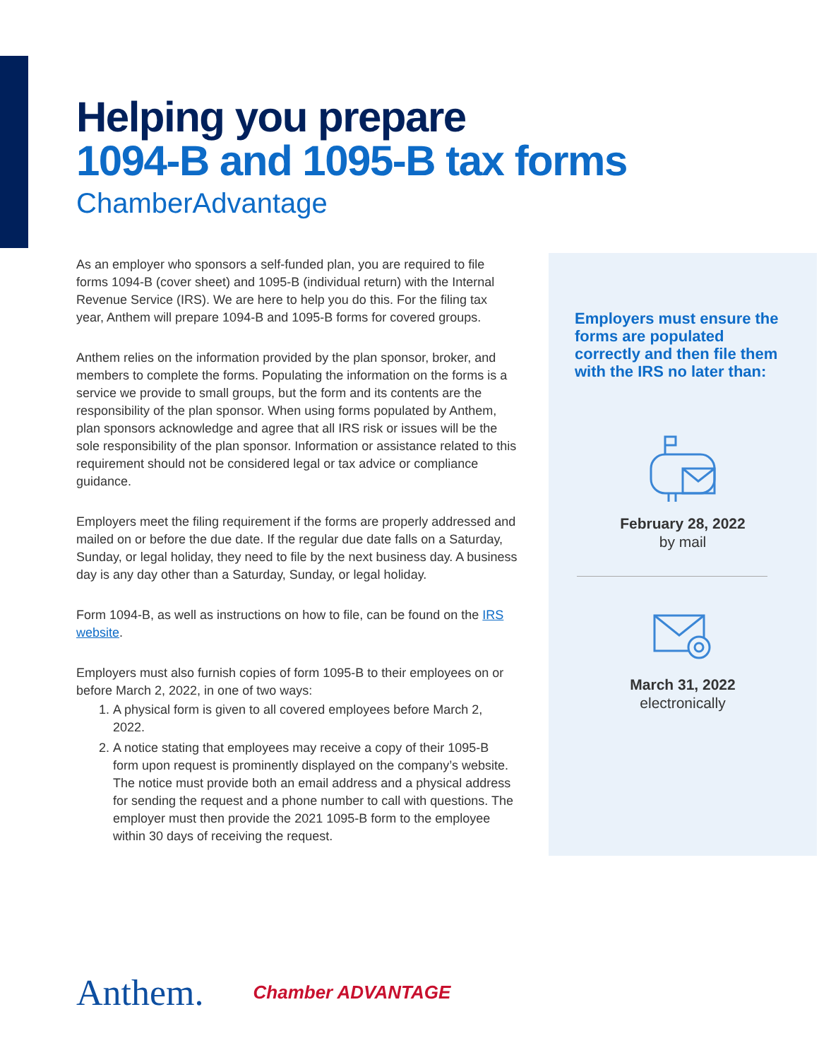Helping you prepare
1094-B and 1095-B tax forms
ChamberAdvantage
As an employer who sponsors a self-funded plan, you are required to file forms 1094-B (cover sheet) and 1095-B (individual return) with the Internal Revenue Service (IRS). We are here to help you do this. For the filing tax year, Anthem will prepare 1094-B and 1095-B forms for covered groups.
Anthem relies on the information provided by the plan sponsor, broker, and members to complete the forms. Populating the information on the forms is a service we provide to small groups, but the form and its contents are the responsibility of the plan sponsor. When using forms populated by Anthem, plan sponsors acknowledge and agree that all IRS risk or issues will be the sole responsibility of the plan sponsor. Information or assistance related to this requirement should not be considered legal or tax advice or compliance guidance.
Employers meet the filing requirement if the forms are properly addressed and mailed on or before the due date. If the regular due date falls on a Saturday, Sunday, or legal holiday, they need to file by the next business day. A business day is any day other than a Saturday, Sunday, or legal holiday.
Form 1094-B, as well as instructions on how to file, can be found on the IRS website.
Employers must also furnish copies of form 1095-B to their employees on or before March 2, 2022, in one of two ways:
1. A physical form is given to all covered employees before March 2, 2022.
2. A notice stating that employees may receive a copy of their 1095-B form upon request is prominently displayed on the company’s website. The notice must provide both an email address and a physical address for sending the request and a phone number to call with questions. The employer must then provide the 2021 1095-B form to the employee within 30 days of receiving the request.
Employers must ensure the forms are populated correctly and then file them with the IRS no later than:
February 28, 2022
by mail
March 31, 2022
electronically
Anthem. Chamber ADVANTAGE